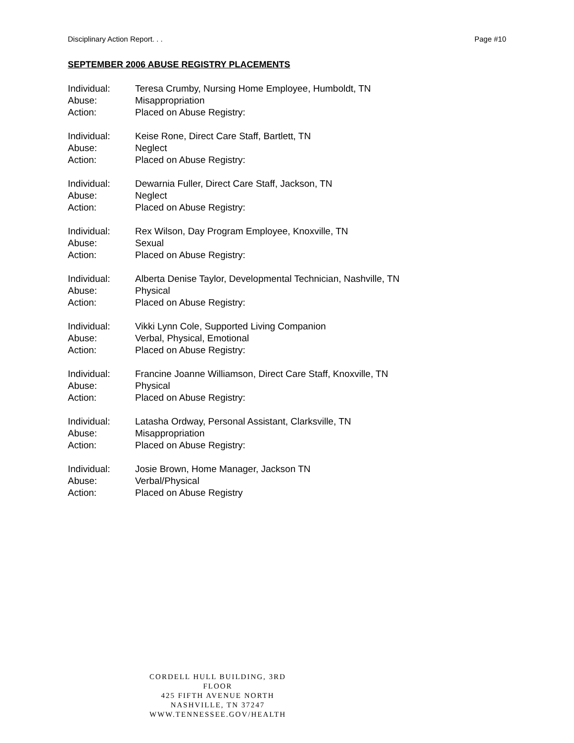Disciplinary Action Report. . . Page #10
SEPTEMBER 2006 ABUSE REGISTRY PLACEMENTS
Individual: Teresa Crumby, Nursing Home Employee, Humboldt, TN
Abuse: Misappropriation
Action: Placed on Abuse Registry:
Individual: Keise Rone, Direct Care Staff, Bartlett, TN
Abuse: Neglect
Action: Placed on Abuse Registry:
Individual: Dewarnia Fuller, Direct Care Staff, Jackson, TN
Abuse: Neglect
Action: Placed on Abuse Registry:
Individual: Rex Wilson, Day Program Employee, Knoxville, TN
Abuse: Sexual
Action: Placed on Abuse Registry:
Individual: Alberta Denise Taylor, Developmental Technician, Nashville, TN
Abuse: Physical
Action: Placed on Abuse Registry:
Individual: Vikki Lynn Cole, Supported Living Companion
Abuse: Verbal, Physical, Emotional
Action: Placed on Abuse Registry:
Individual: Francine Joanne Williamson, Direct Care Staff, Knoxville, TN
Abuse: Physical
Action: Placed on Abuse Registry:
Individual: Latasha Ordway, Personal Assistant, Clarksville, TN
Abuse: Misappropriation
Action: Placed on Abuse Registry:
Individual: Josie Brown, Home Manager, Jackson TN
Abuse: Verbal/Physical
Action: Placed on Abuse Registry
CORDELL HULL BUILDING, 3RD FLOOR
425 FIFTH AVENUE NORTH
NASHVILLE, TN 37247
WWW.TENNESSEE.GOV/HEALTH